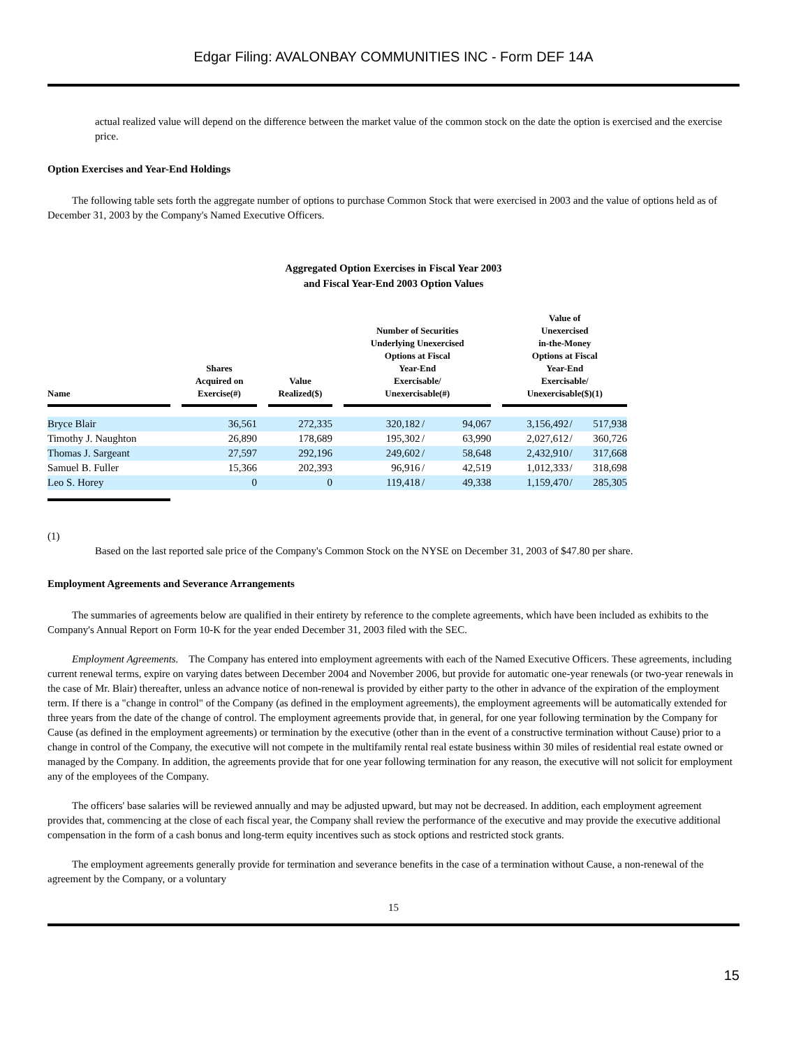Edgar Filing: AVALONBAY COMMUNITIES INC - Form DEF 14A
actual realized value will depend on the difference between the market value of the common stock on the date the option is exercised and the exercise price.
Option Exercises and Year-End Holdings
The following table sets forth the aggregate number of options to purchase Common Stock that were exercised in 2003 and the value of options held as of December 31, 2003 by the Company's Named Executive Officers.
Aggregated Option Exercises in Fiscal Year 2003
and Fiscal Year-End 2003 Option Values
| Name | | Shares Acquired on Exercise(#) | | Value Realized($) | | Number of Securities Underlying Unexercised Options at Fiscal Year-End Exercisable/ Unexercisable(#) | | | | Value of Unexercised in-the-Money Options at Fiscal Year-End Exercisable/ Unexercisable($)(1) | | |
| --- | --- | --- | --- | --- | --- | --- | --- | --- | --- | --- | --- | --- |
| Bryce Blair | | 36,561 | | 272,335 | | 320,182 | / | 94,067 | | 3,156,492 | / | 517,938 |
| Timothy J. Naughton | | 26,890 | | 178,689 | | 195,302 | / | 63,990 | | 2,027,612 | / | 360,726 |
| Thomas J. Sargeant | | 27,597 | | 292,196 | | 249,602 | / | 58,648 | | 2,432,910 | / | 317,668 |
| Samuel B. Fuller | | 15,366 | | 202,393 | | 96,916 | / | 42,519 | | 1,012,333 | / | 318,698 |
| Leo S. Horey | | 0 | | 0 | | 119,418 | / | 49,338 | | 1,159,470 | / | 285,305 |
(1)
Based on the last reported sale price of the Company's Common Stock on the NYSE on December 31, 2003 of $47.80 per share.
Employment Agreements and Severance Arrangements
The summaries of agreements below are qualified in their entirety by reference to the complete agreements, which have been included as exhibits to the Company's Annual Report on Form 10-K for the year ended December 31, 2003 filed with the SEC.
Employment Agreements. The Company has entered into employment agreements with each of the Named Executive Officers. These agreements, including current renewal terms, expire on varying dates between December 2004 and November 2006, but provide for automatic one-year renewals (or two-year renewals in the case of Mr. Blair) thereafter, unless an advance notice of non-renewal is provided by either party to the other in advance of the expiration of the employment term. If there is a "change in control" of the Company (as defined in the employment agreements), the employment agreements will be automatically extended for three years from the date of the change of control. The employment agreements provide that, in general, for one year following termination by the Company for Cause (as defined in the employment agreements) or termination by the executive (other than in the event of a constructive termination without Cause) prior to a change in control of the Company, the executive will not compete in the multifamily rental real estate business within 30 miles of residential real estate owned or managed by the Company. In addition, the agreements provide that for one year following termination for any reason, the executive will not solicit for employment any of the employees of the Company.
The officers' base salaries will be reviewed annually and may be adjusted upward, but may not be decreased. In addition, each employment agreement provides that, commencing at the close of each fiscal year, the Company shall review the performance of the executive and may provide the executive additional compensation in the form of a cash bonus and long-term equity incentives such as stock options and restricted stock grants.
The employment agreements generally provide for termination and severance benefits in the case of a termination without Cause, a non-renewal of the agreement by the Company, or a voluntary
15
15